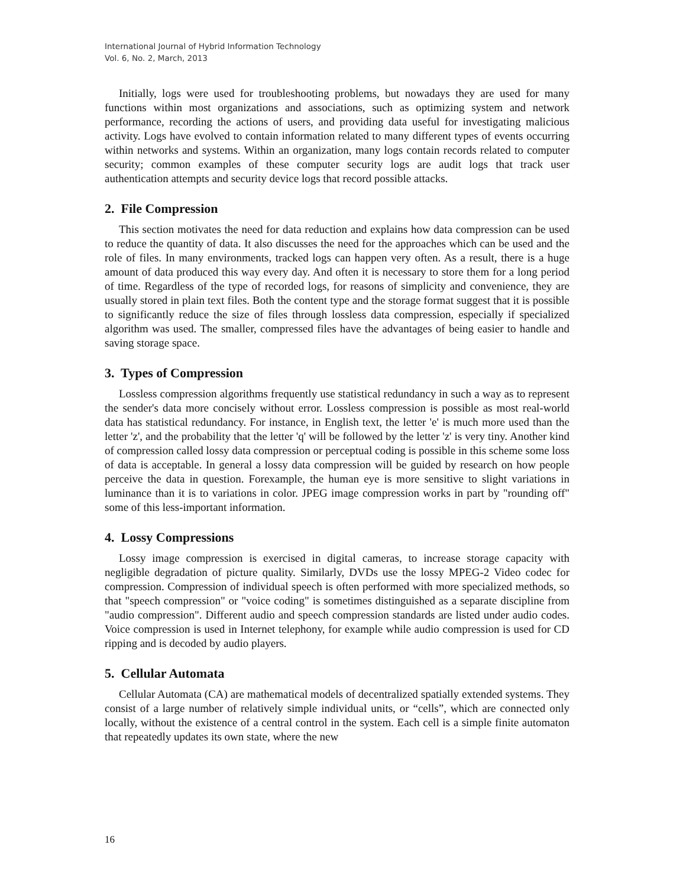International Journal of Hybrid Information Technology
Vol. 6, No. 2, March, 2013
Initially, logs were used for troubleshooting problems, but nowadays they are used for many functions within most organizations and associations, such as optimizing system and network performance, recording the actions of users, and providing data useful for investigating malicious activity. Logs have evolved to contain information related to many different types of events occurring within networks and systems. Within an organization, many logs contain records related to computer security; common examples of these computer security logs are audit logs that track user authentication attempts and security device logs that record possible attacks.
2. File Compression
This section motivates the need for data reduction and explains how data compression can be used to reduce the quantity of data. It also discusses the need for the approaches which can be used and the role of files. In many environments, tracked logs can happen very often. As a result, there is a huge amount of data produced this way every day. And often it is necessary to store them for a long period of time. Regardless of the type of recorded logs, for reasons of simplicity and convenience, they are usually stored in plain text files. Both the content type and the storage format suggest that it is possible to significantly reduce the size of files through lossless data compression, especially if specialized algorithm was used. The smaller, compressed files have the advantages of being easier to handle and saving storage space.
3. Types of Compression
Lossless compression algorithms frequently use statistical redundancy in such a way as to represent the sender's data more concisely without error. Lossless compression is possible as most real-world data has statistical redundancy. For instance, in English text, the letter 'e' is much more used than the letter 'z', and the probability that the letter 'q' will be followed by the letter 'z' is very tiny. Another kind of compression called lossy data compression or perceptual coding is possible in this scheme some loss of data is acceptable. In general a lossy data compression will be guided by research on how people perceive the data in question. Forexample, the human eye is more sensitive to slight variations in luminance than it is to variations in color. JPEG image compression works in part by "rounding off" some of this less-important information.
4. Lossy Compressions
Lossy image compression is exercised in digital cameras, to increase storage capacity with negligible degradation of picture quality. Similarly, DVDs use the lossy MPEG-2 Video codec for compression. Compression of individual speech is often performed with more specialized methods, so that "speech compression" or "voice coding" is sometimes distinguished as a separate discipline from "audio compression". Different audio and speech compression standards are listed under audio codes. Voice compression is used in Internet telephony, for example while audio compression is used for CD ripping and is decoded by audio players.
5. Cellular Automata
Cellular Automata (CA) are mathematical models of decentralized spatially extended systems. They consist of a large number of relatively simple individual units, or “cells”, which are connected only locally, without the existence of a central control in the system. Each cell is a simple finite automaton that repeatedly updates its own state, where the new
16